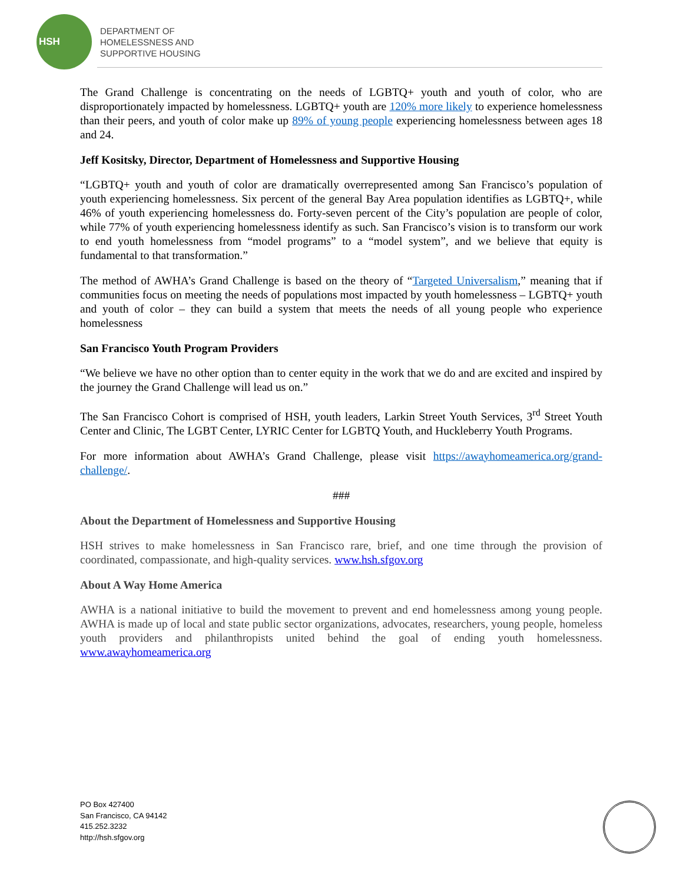HSH
DEPARTMENT OF
HOMELESSNESS AND
SUPPORTIVE HOUSING
The Grand Challenge is concentrating on the needs of LGBTQ+ youth and youth of color, who are disproportionately impacted by homelessness. LGBTQ+ youth are 120% more likely to experience homelessness than their peers, and youth of color make up 89% of young people experiencing homelessness between ages 18 and 24.
Jeff Kositsky, Director, Department of Homelessness and Supportive Housing
“LGBTQ+ youth and youth of color are dramatically overrepresented among San Francisco’s population of youth experiencing homelessness. Six percent of the general Bay Area population identifies as LGBTQ+, while 46% of youth experiencing homelessness do. Forty-seven percent of the City’s population are people of color, while 77% of youth experiencing homelessness identify as such. San Francisco’s vision is to transform our work to end youth homelessness from “model programs” to a “model system”, and we believe that equity is fundamental to that transformation.”
The method of AWHA’s Grand Challenge is based on the theory of “Targeted Universalism,” meaning that if communities focus on meeting the needs of populations most impacted by youth homelessness – LGBTQ+ youth and youth of color – they can build a system that meets the needs of all young people who experience homelessness
San Francisco Youth Program Providers
“We believe we have no other option than to center equity in the work that we do and are excited and inspired by the journey the Grand Challenge will lead us on.”
The San Francisco Cohort is comprised of HSH, youth leaders, Larkin Street Youth Services, 3<sup>rd</sup> Street Youth Center and Clinic, The LGBT Center, LYRIC Center for LGBTQ Youth, and Huckleberry Youth Programs.
For more information about AWHA’s Grand Challenge, please visit https://awayhomeamerica.org/grand-challenge/.
###
About the Department of Homelessness and Supportive Housing
HSH strives to make homelessness in San Francisco rare, brief, and one time through the provision of coordinated, compassionate, and high-quality services. www.hsh.sfgov.org
About A Way Home America
AWHA is a national initiative to build the movement to prevent and end homelessness among young people. AWHA is made up of local and state public sector organizations, advocates, researchers, young people, homeless youth providers and philanthropists united behind the goal of ending youth homelessness. www.awayhomeamerica.org
PO Box 427400
San Francisco, CA 94142
415.252.3232
http://hsh.sfgov.org